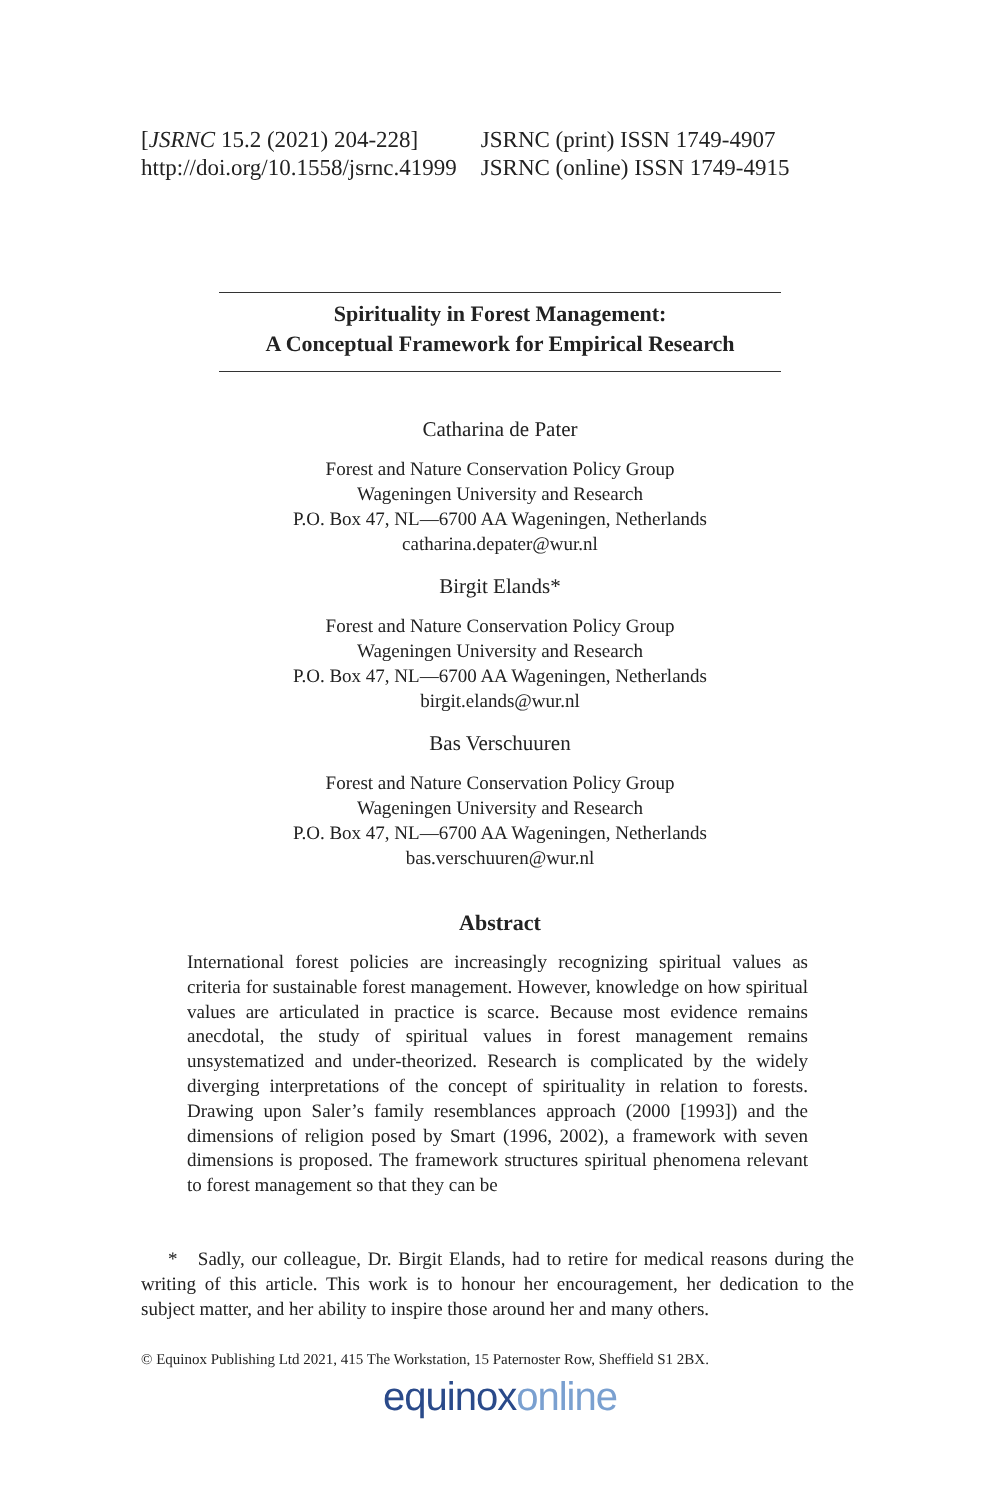[JSRNC 15.2 (2021) 204-228]
http://doi.org/10.1558/jsrnc.41999
JSRNC (print) ISSN 1749-4907
JSRNC (online) ISSN 1749-4915
Spirituality in Forest Management:
A Conceptual Framework for Empirical Research
Catharina de Pater
Forest and Nature Conservation Policy Group
Wageningen University and Research
P.O. Box 47, NL—6700 AA Wageningen, Netherlands
catharina.depater@wur.nl
Birgit Elands*
Forest and Nature Conservation Policy Group
Wageningen University and Research
P.O. Box 47, NL—6700 AA Wageningen, Netherlands
birgit.elands@wur.nl
Bas Verschuuren
Forest and Nature Conservation Policy Group
Wageningen University and Research
P.O. Box 47, NL—6700 AA Wageningen, Netherlands
bas.verschuuren@wur.nl
Abstract
International forest policies are increasingly recognizing spiritual values as criteria for sustainable forest management. However, knowledge on how spiritual values are articulated in practice is scarce. Because most evidence remains anecdotal, the study of spiritual values in forest management remains unsystematized and under-theorized. Research is complicated by the widely diverging interpretations of the concept of spirituality in relation to forests. Drawing upon Saler’s family resemblances approach (2000 [1993]) and the dimensions of religion posed by Smart (1996, 2002), a framework with seven dimensions is proposed. The framework structures spiritual phenomena relevant to forest management so that they can be
* Sadly, our colleague, Dr. Birgit Elands, had to retire for medical reasons during the writing of this article. This work is to honour her encouragement, her dedication to the subject matter, and her ability to inspire those around her and many others.
© Equinox Publishing Ltd 2021, 415 The Workstation, 15 Paternoster Row, Sheffield S1 2BX.
equinoxonline